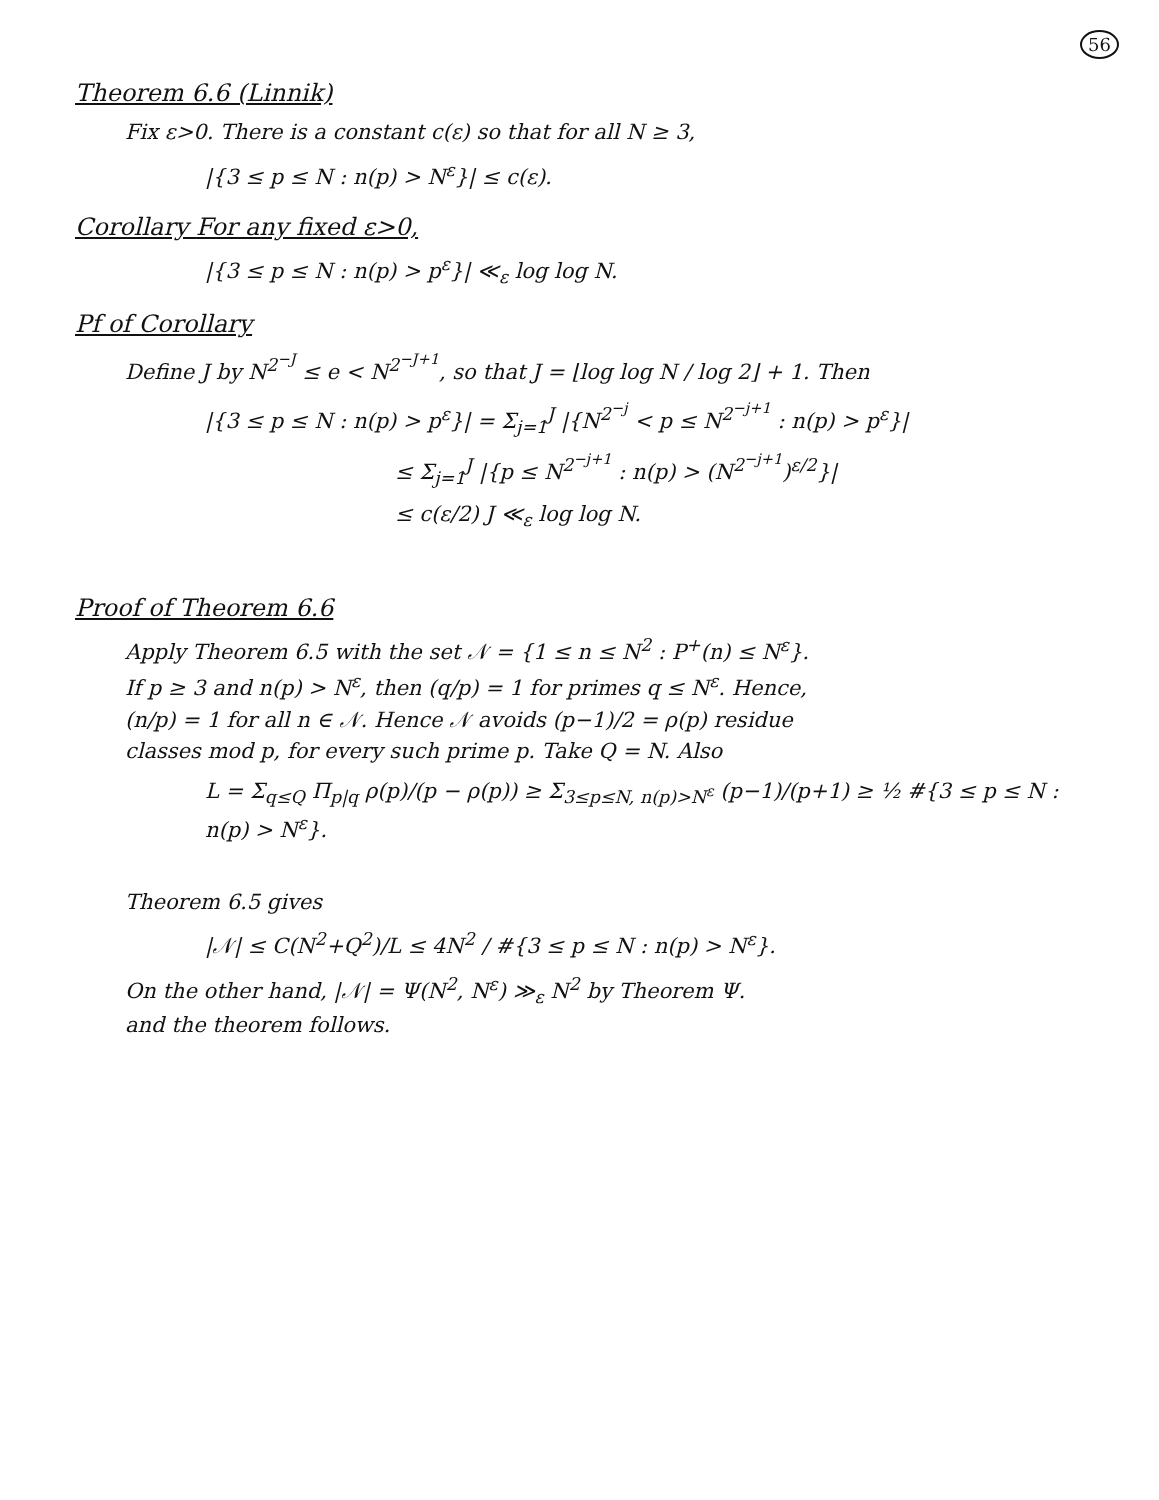56
Theorem 6.6 (Linnik)
Fix ε>0. There is a constant c(ε) so that for all N ≥ 3,
|{3 ≤ p ≤ N : n(p) > N<sup>ε</sup>}| ≤ c(ε).
Corollary For any fixed ε>0,
|{3 ≤ p ≤ N : n(p) > p<sup>ε</sup>}| ≪<sub>ε</sub> log log N.
Pf of Corollary
Define J by N<sup>2<sup>−J</sup></sup> ≤ e < N<sup>2<sup>−J+1</sup></sup>, so that J = ⌊log log N / log 2⌋ + 1. Then
|{3 ≤ p ≤ N : n(p) > p<sup>ε</sup>}| = Σ<sub>j=1</sub><sup>J</sup> |{N<sup>2<sup>−j</sup></sup> < p ≤ N<sup>2<sup>−j+1</sup></sup> : n(p) > p<sup>ε</sup>}|
≤ Σ<sub>j=1</sub><sup>J</sup> |{p ≤ N<sup>2<sup>−j+1</sup></sup> : n(p) > (N<sup>2<sup>−j+1</sup></sup>)<sup>ε/2</sup>}|
≤ c(ε/2) J ≪<sub>ε</sub> log log N.
Proof of Theorem 6.6
Apply Theorem 6.5 with the set 𝒩 = {1 ≤ n ≤ N<sup>2</sup> : P<sup>+</sup>(n) ≤ N<sup>ε</sup>}.
If p ≥ 3 and n(p) > N<sup>ε</sup>, then (q/p) = 1 for primes q ≤ N<sup>ε</sup>. Hence,
(n/p) = 1 for all n ∈ 𝒩. Hence 𝒩 avoids (p−1)/2 = ρ(p) residue
classes mod p, for every such prime p. Take Q = N. Also
L = Σ<sub>q≤Q</sub> Π<sub>p|q</sub> ρ(p)/(p − ρ(p)) ≥ Σ<sub>3≤p≤N, n(p)>N<sup>ε</sup></sub> (p−1)/(p+1) ≥ ½ #{3 ≤ p ≤ N : n(p) > N<sup>ε</sup>}.
Theorem 6.5 gives
|𝒩| ≤ C(N<sup>2</sup>+Q<sup>2</sup>)/L ≤ 4N<sup>2</sup> / #{3 ≤ p ≤ N : n(p) > N<sup>ε</sup>}.
On the other hand, |𝒩| = Ψ(N<sup>2</sup>, N<sup>ε</sup>) ≫<sub>ε</sub> N<sup>2</sup> by Theorem Ψ.
and the theorem follows.